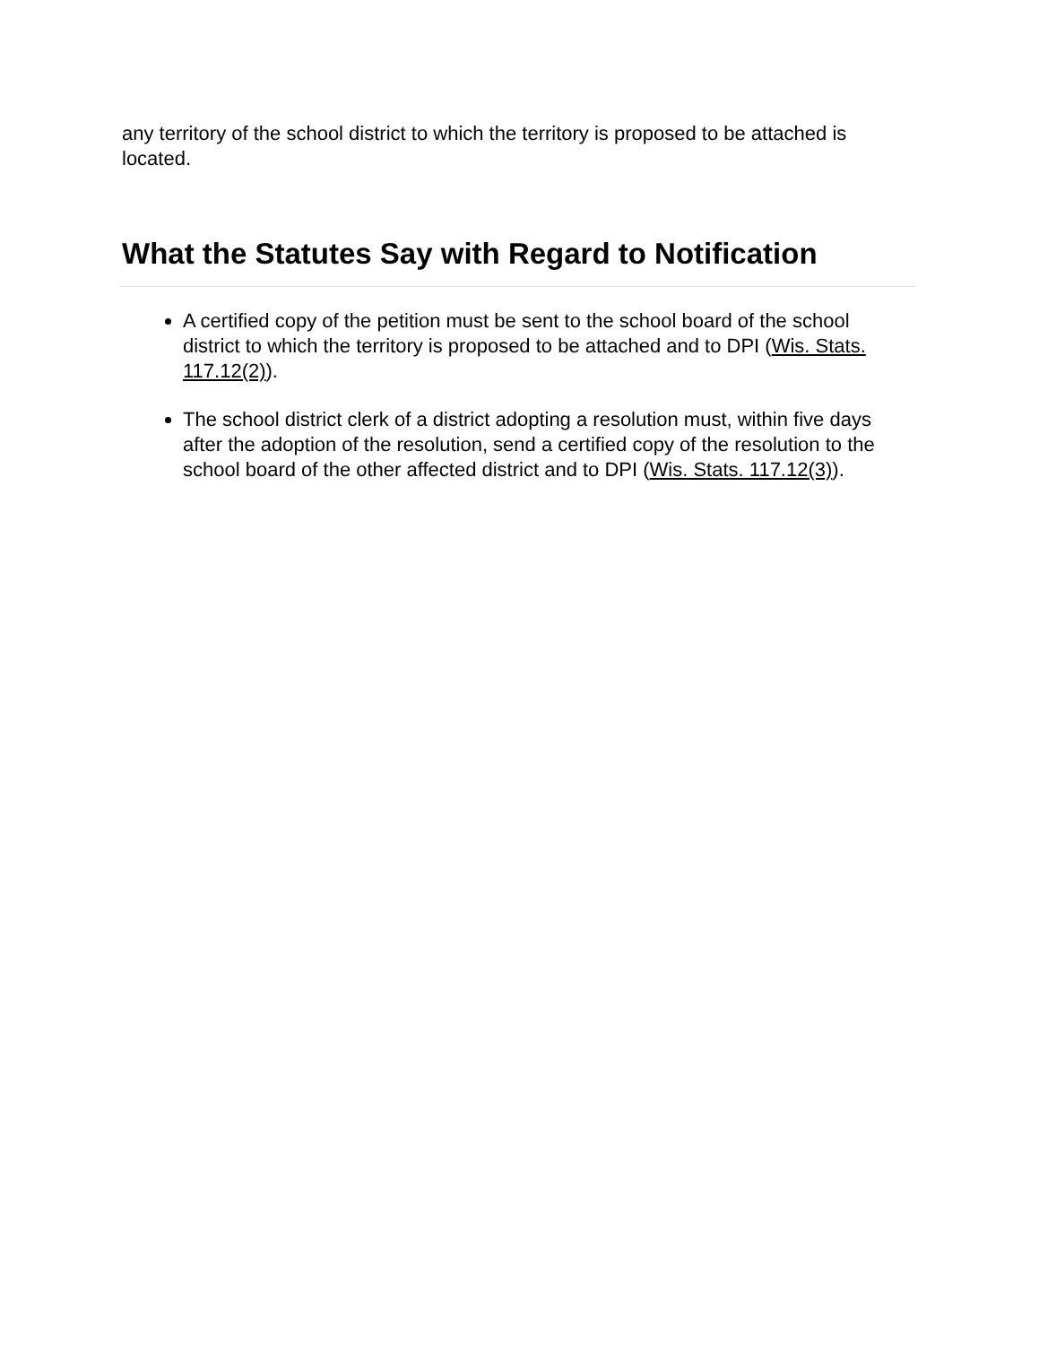any territory of the school district to which the territory is proposed to be attached is located.
What the Statutes Say with Regard to Notification
A certified copy of the petition must be sent to the school board of the school district to which the territory is proposed to be attached and to DPI (Wis. Stats. 117.12(2)).
The school district clerk of a district adopting a resolution must, within five days after the adoption of the resolution, send a certified copy of the resolution to the school board of the other affected district and to DPI (Wis. Stats. 117.12(3)).